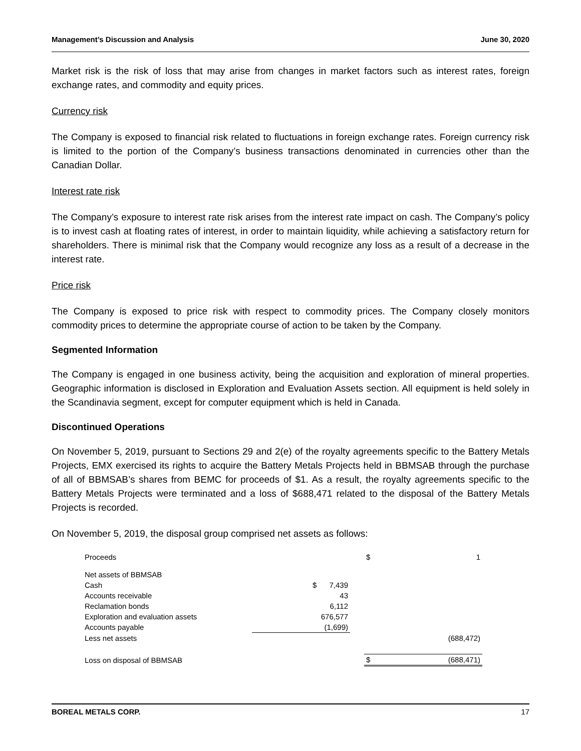Management’s Discussion and Analysis June 30, 2020
Market risk is the risk of loss that may arise from changes in market factors such as interest rates, foreign exchange rates, and commodity and equity prices.
Currency risk
The Company is exposed to financial risk related to fluctuations in foreign exchange rates. Foreign currency risk is limited to the portion of the Company’s business transactions denominated in currencies other than the Canadian Dollar.
Interest rate risk
The Company’s exposure to interest rate risk arises from the interest rate impact on cash. The Company’s policy is to invest cash at floating rates of interest, in order to maintain liquidity, while achieving a satisfactory return for shareholders. There is minimal risk that the Company would recognize any loss as a result of a decrease in the interest rate.
Price risk
The Company is exposed to price risk with respect to commodity prices. The Company closely monitors commodity prices to determine the appropriate course of action to be taken by the Company.
Segmented Information
The Company is engaged in one business activity, being the acquisition and exploration of mineral properties. Geographic information is disclosed in Exploration and Evaluation Assets section. All equipment is held solely in the Scandinavia segment, except for computer equipment which is held in Canada.
Discontinued Operations
On November 5, 2019, pursuant to Sections 29 and 2(e) of the royalty agreements specific to the Battery Metals Projects, EMX exercised its rights to acquire the Battery Metals Projects held in BBMSAB through the purchase of all of BBMSAB’s shares from BEMC for proceeds of $1. As a result, the royalty agreements specific to the Battery Metals Projects were terminated and a loss of $688,471 related to the disposal of the Battery Metals Projects is recorded.
On November 5, 2019, the disposal group comprised net assets as follows:
| Proceeds | | | | $ | 1 |
| Net assets of BBMSAB | | | | | |
| Cash | | $ 7,439 | | | |
| Accounts receivable | | 43 | | | |
| Reclamation bonds | | 6,112 | | | |
| Exploration and evaluation assets | | 676,577 | | | |
| Accounts payable | | (1,699) | | | |
| Less net assets | | | | | (688,472) |
| Loss on disposal of BBMSAB | | | | $ | (688,471) |
BOREAL METALS CORP. 17